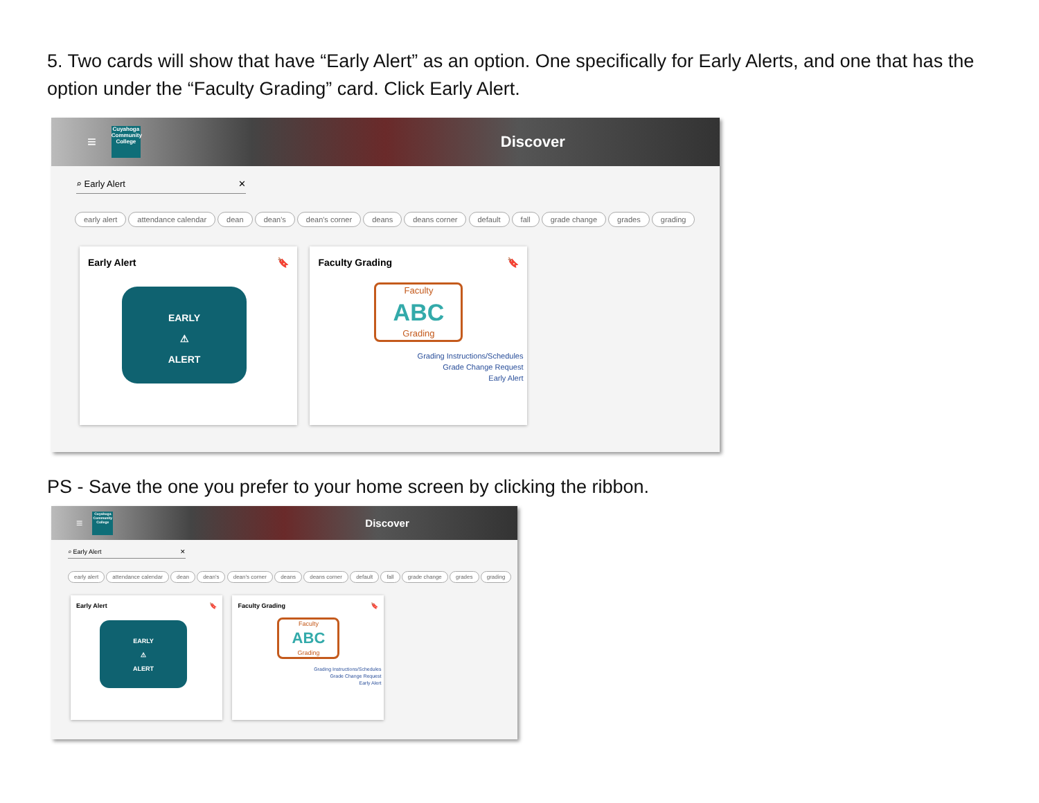5. Two cards will show that have “Early Alert” as an option. One specifically for Early Alerts, and one that has the option under the “Faculty Grading” card. Click Early Alert.
≡
Cuyahoga Community College
Discover
⌕ Early Alert ✕
early alert attendance calendar dean dean's dean's corner deans deans corner default fall grade change grades grading
Early Alert 🔖
EARLY
⚠
ALERT
Faculty Grading 🔖
Faculty
ABC
Grading
Grading Instructions/Schedules
Grade Change Request
Early Alert
PS - Save the one you prefer to your home screen by clicking the ribbon.
≡
Cuyahoga Community College
Discover
⌕ Early Alert ✕
early alert attendance calendar dean dean's dean's corner deans deans corner default fall grade change grades grading
Early Alert 🔖
EARLY
⚠
ALERT
Faculty Grading 🔖
Faculty
ABC
Grading
Grading Instructions/Schedules
Grade Change Request
Early Alert